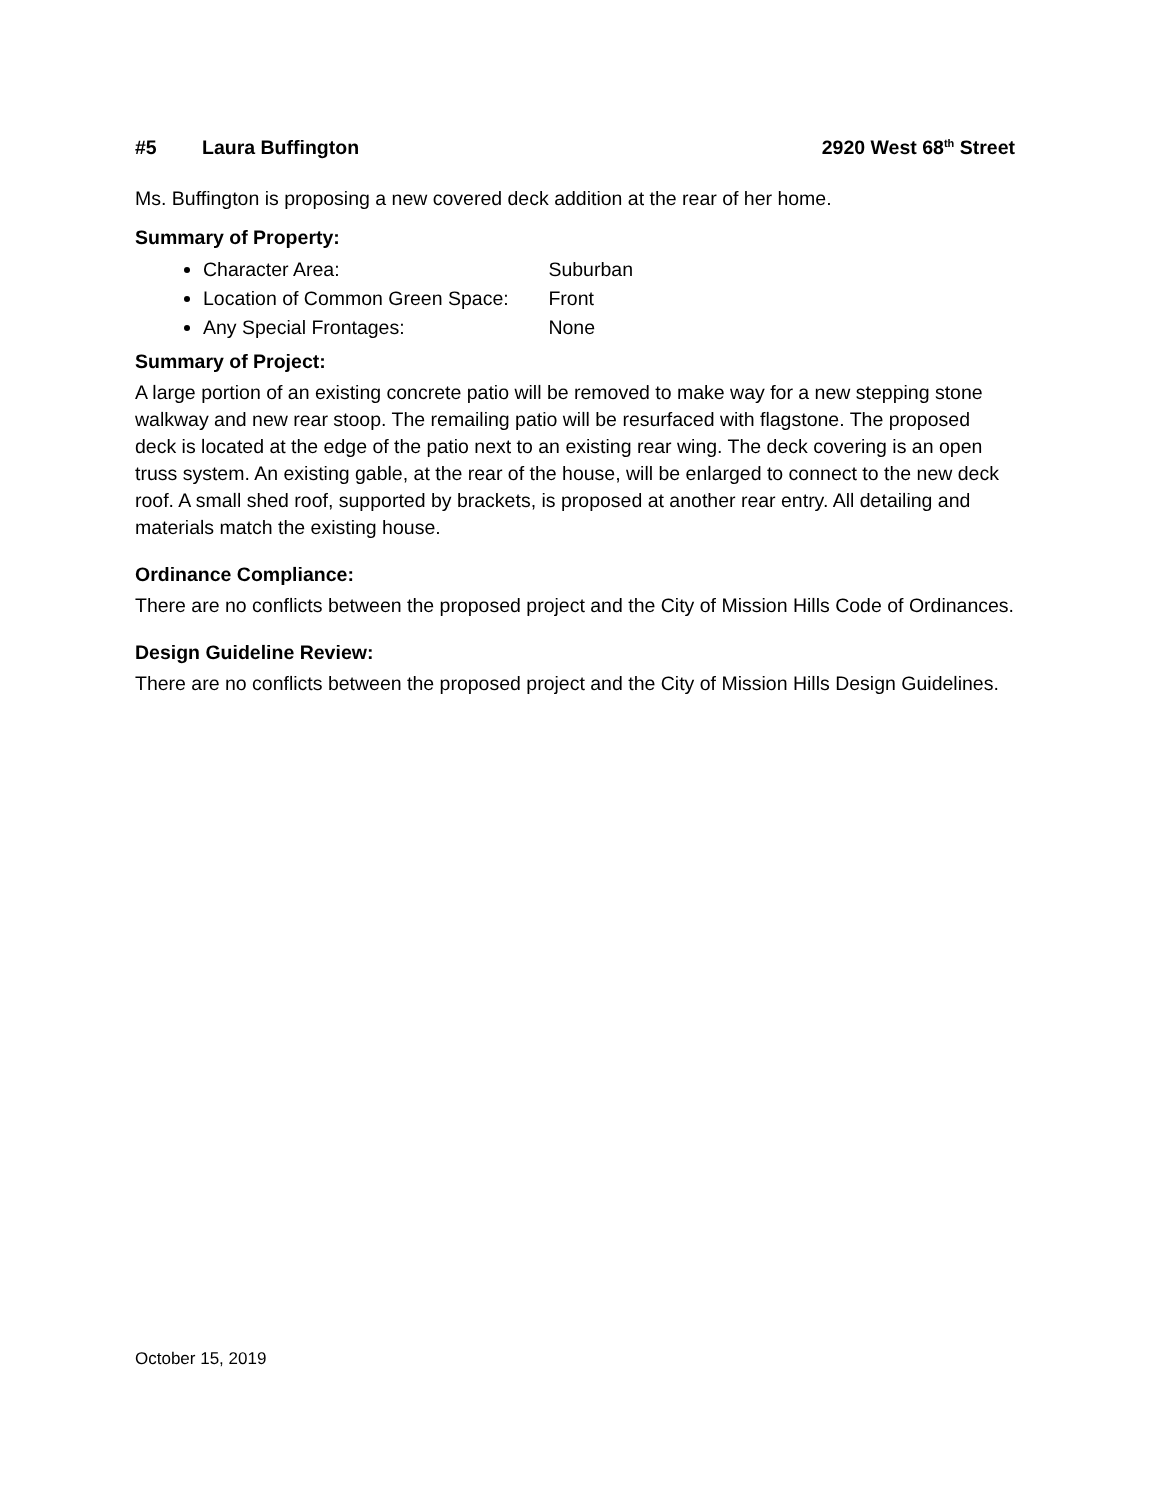#5 Laura Buffington 2920 West 68<sup>th</sup> Street
Ms. Buffington is proposing a new covered deck addition at the rear of her home.
Summary of Property:
Character Area: Suburban
Location of Common Green Space: Front
Any Special Frontages: None
Summary of Project:
A large portion of an existing concrete patio will be removed to make way for a new stepping stone walkway and new rear stoop. The remailing patio will be resurfaced with flagstone. The proposed deck is located at the edge of the patio next to an existing rear wing. The deck covering is an open truss system. An existing gable, at the rear of the house, will be enlarged to connect to the new deck roof. A small shed roof, supported by brackets, is proposed at another rear entry. All detailing and materials match the existing house.
Ordinance Compliance:
There are no conflicts between the proposed project and the City of Mission Hills Code of Ordinances.
Design Guideline Review:
There are no conflicts between the proposed project and the City of Mission Hills Design Guidelines.
October 15, 2019